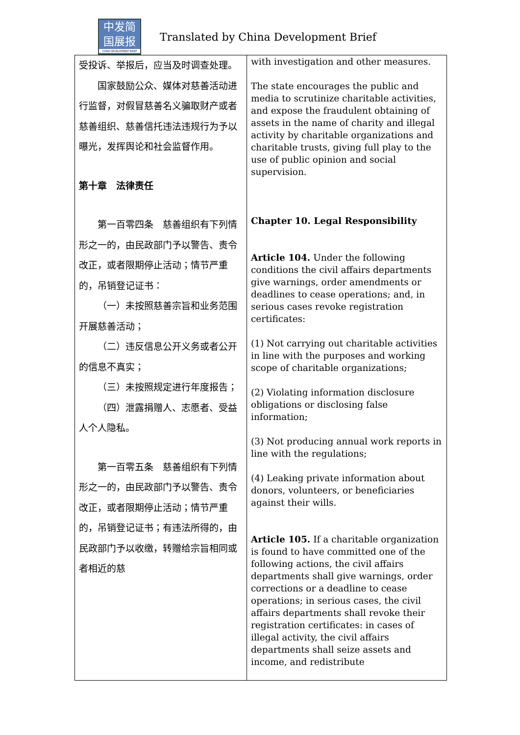中发简
国展报
CHINA DEVELOPMENT BRIEF
Translated by China Development Brief
| 受投诉、举报后，应当及时调查处理。 国家鼓励公众、媒体对慈善活动进行监督，对假冒慈善名义骗取财产或者慈善组织、慈善信托违法违规行为予以曝光，发挥舆论和社会监督作用。 第十章 法律责任 第一百零四条 慈善组织有下列情形之一的，由民政部门予以警告、责令改正，或者限期停止活动；情节严重的，吊销登记证书： （一）未按照慈善宗旨和业务范围开展慈善活动； （二）违反信息公开义务或者公开的信息不真实； （三）未按照规定进行年度报告； （四）泄露捐赠人、志愿者、受益人个人隐私。 第一百零五条 慈善组织有下列情形之一的，由民政部门予以警告、责令改正，或者限期停止活动；情节严重的，吊销登记证书；有违法所得的，由民政部门予以收缴，转赠给宗旨相同或者相近的慈 | with investigation and other measures. The state encourages the public and media to scrutinize charitable activities, and expose the fraudulent obtaining of assets in the name of charity and illegal activity by charitable organizations and charitable trusts, giving full play to the use of public opinion and social supervision. Chapter 10. Legal Responsibility Article 104. Under the following conditions the civil affairs departments give warnings, order amendments or deadlines to cease operations; and, in serious cases revoke registration certificates: (1) Not carrying out charitable activities in line with the purposes and working scope of charitable organizations; (2) Violating information disclosure obligations or disclosing false information; (3) Not producing annual work reports in line with the regulations; (4) Leaking private information about donors, volunteers, or beneficiaries against their wills. Article 105. If a charitable organization is found to have committed one of the following actions, the civil affairs departments shall give warnings, order corrections or a deadline to cease operations; in serious cases, the civil affairs departments shall revoke their registration certificates: in cases of illegal activity, the civil affairs departments shall seize assets and income, and redistribute |